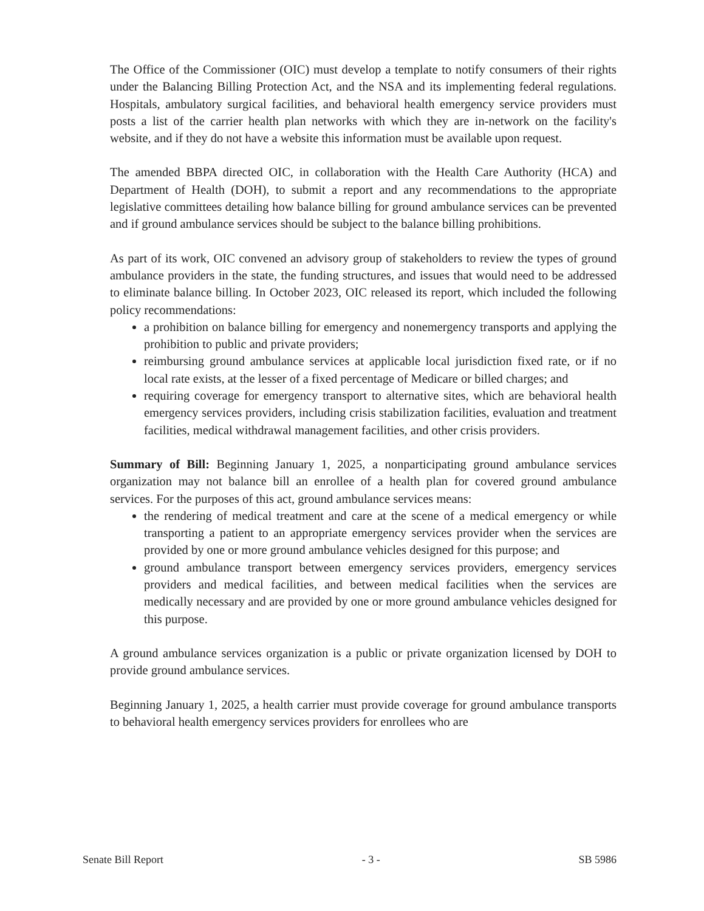The Office of the Commissioner (OIC) must develop a template to notify consumers of their rights under the Balancing Billing Protection Act, and the NSA and its implementing federal regulations. Hospitals, ambulatory surgical facilities, and behavioral health emergency service providers must posts a list of the carrier health plan networks with which they are in-network on the facility's website, and if they do not have a website this information must be available upon request.
The amended BBPA directed OIC, in collaboration with the Health Care Authority (HCA) and Department of Health (DOH), to submit a report and any recommendations to the appropriate legislative committees detailing how balance billing for ground ambulance services can be prevented and if ground ambulance services should be subject to the balance billing prohibitions.
As part of its work, OIC convened an advisory group of stakeholders to review the types of ground ambulance providers in the state, the funding structures, and issues that would need to be addressed to eliminate balance billing. In October 2023, OIC released its report, which included the following policy recommendations:
a prohibition on balance billing for emergency and nonemergency transports and applying the prohibition to public and private providers;
reimbursing ground ambulance services at applicable local jurisdiction fixed rate, or if no local rate exists, at the lesser of a fixed percentage of Medicare or billed charges; and
requiring coverage for emergency transport to alternative sites, which are behavioral health emergency services providers, including crisis stabilization facilities, evaluation and treatment facilities, medical withdrawal management facilities, and other crisis providers.
Summary of Bill: Beginning January 1, 2025, a nonparticipating ground ambulance services organization may not balance bill an enrollee of a health plan for covered ground ambulance services. For the purposes of this act, ground ambulance services means:
the rendering of medical treatment and care at the scene of a medical emergency or while transporting a patient to an appropriate emergency services provider when the services are provided by one or more ground ambulance vehicles designed for this purpose; and
ground ambulance transport between emergency services providers, emergency services providers and medical facilities, and between medical facilities when the services are medically necessary and are provided by one or more ground ambulance vehicles designed for this purpose.
A ground ambulance services organization is a public or private organization licensed by DOH to provide ground ambulance services.
Beginning January 1, 2025, a health carrier must provide coverage for ground ambulance transports to behavioral health emergency services providers for enrollees who are
Senate Bill Report - 3 - SB 5986